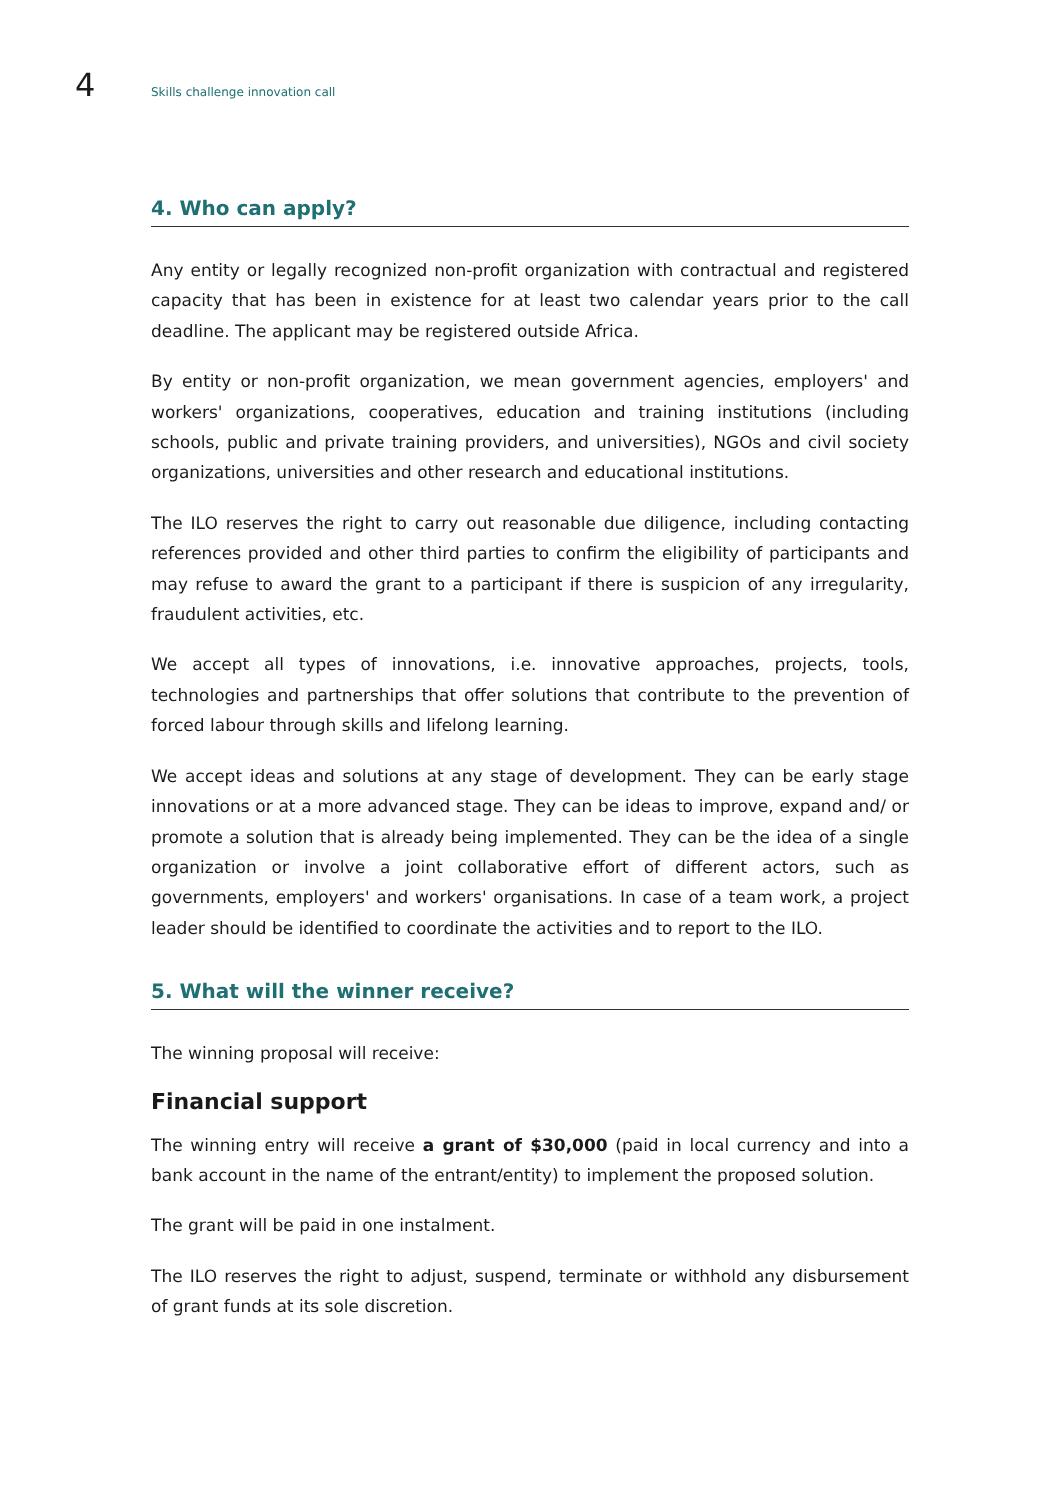4 Skills challenge innovation call
4. Who can apply?
Any entity or legally recognized non-profit organization with contractual and registered capacity that has been in existence for at least two calendar years prior to the call deadline. The applicant may be registered outside Africa.
By entity or non-profit organization, we mean government agencies, employers' and workers' organizations, cooperatives, education and training institutions (including schools, public and private training providers, and universities), NGOs and civil society organizations, universities and other research and educational institutions.
The ILO reserves the right to carry out reasonable due diligence, including contacting references provided and other third parties to confirm the eligibility of participants and may refuse to award the grant to a participant if there is suspicion of any irregularity, fraudulent activities, etc.
We accept all types of innovations, i.e. innovative approaches, projects, tools, technologies and partnerships that offer solutions that contribute to the prevention of forced labour through skills and lifelong learning.
We accept ideas and solutions at any stage of development. They can be early stage innovations or at a more advanced stage. They can be ideas to improve, expand and/ or promote a solution that is already being implemented. They can be the idea of a single organization or involve a joint collaborative effort of different actors, such as governments, employers' and workers' organisations. In case of a team work, a project leader should be identified to coordinate the activities and to report to the ILO.
5. What will the winner receive?
The winning proposal will receive:
Financial support
The winning entry will receive a grant of $30,000 (paid in local currency and into a bank account in the name of the entrant/entity) to implement the proposed solution.
The grant will be paid in one instalment.
The ILO reserves the right to adjust, suspend, terminate or withhold any disbursement of grant funds at its sole discretion.